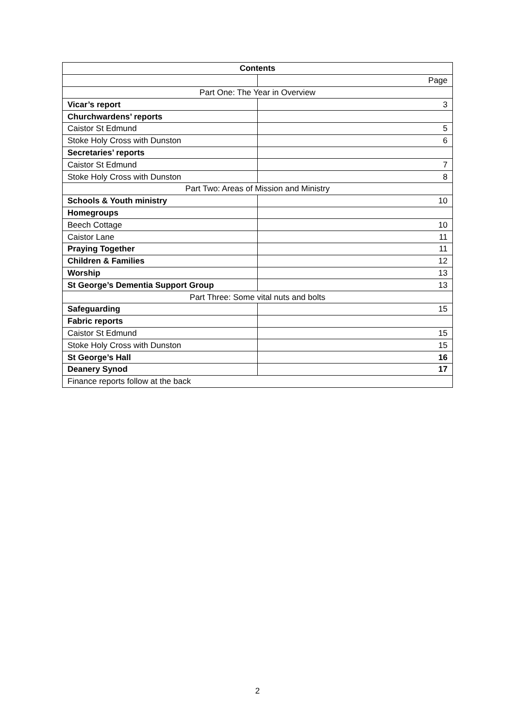| Contents | |
| --- | --- |
| | Page |
| Part One: The Year in Overview | |
| Vicar’s report | 3 |
| Churchwardens’ reports | |
| Caistor St Edmund | 5 |
| Stoke Holy Cross with Dunston | 6 |
| Secretaries’ reports | |
| Caistor St Edmund | 7 |
| Stoke Holy Cross with Dunston | 8 |
| Part Two: Areas of Mission and Ministry | |
| Schools & Youth ministry | 10 |
| Homegroups | |
| Beech Cottage | 10 |
| Caistor Lane | 11 |
| Praying Together | 11 |
| Children & Families | 12 |
| Worship | 13 |
| St George’s Dementia Support Group | 13 |
| Part Three: Some vital nuts and bolts | |
| Safeguarding | 15 |
| Fabric reports | |
| Caistor St Edmund | 15 |
| Stoke Holy Cross with Dunston | 15 |
| St George’s Hall | 16 |
| Deanery Synod | 17 |
| Finance reports follow at the back | |
2